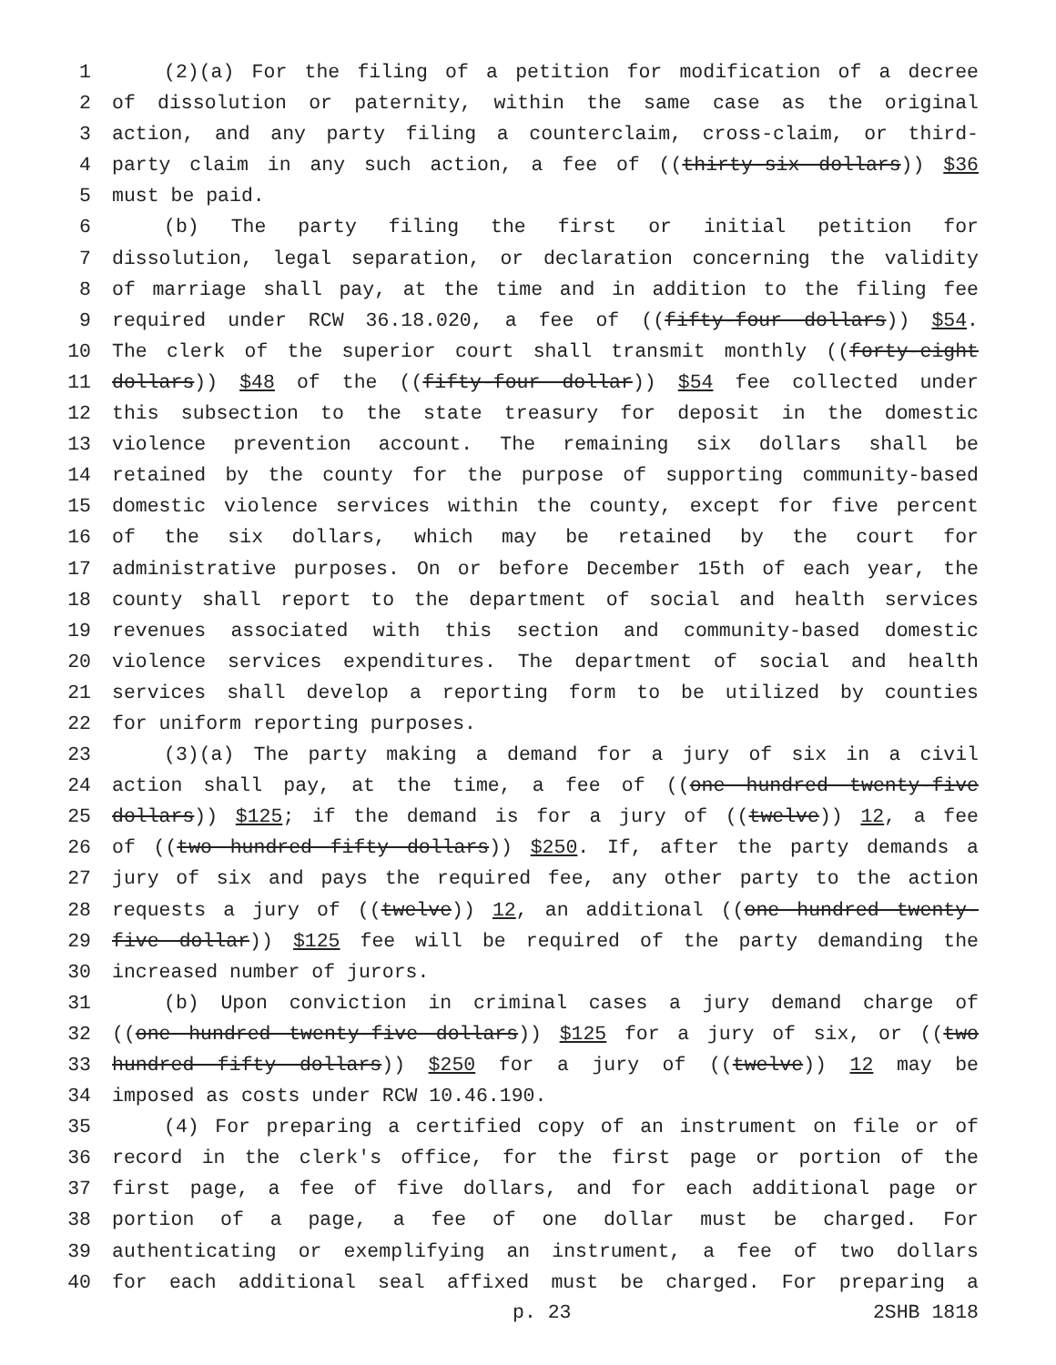1 (2)(a) For the filing of a petition for modification of a decree
2 of dissolution or paternity, within the same case as the original
3 action, and any party filing a counterclaim, cross-claim, or third-
4 party claim in any such action, a fee of ((thirty-six dollars)) $36
5 must be paid.
6 (b) The party filing the first or initial petition for
7 dissolution, legal separation, or declaration concerning the validity
8 of marriage shall pay, at the time and in addition to the filing fee
9 required under RCW 36.18.020, a fee of ((fifty-four dollars)) $54.
10 The clerk of the superior court shall transmit monthly ((forty-eight
11 dollars)) $48 of the ((fifty-four dollar)) $54 fee collected under
12 this subsection to the state treasury for deposit in the domestic
13 violence prevention account. The remaining six dollars shall be
14 retained by the county for the purpose of supporting community-based
15 domestic violence services within the county, except for five percent
16 of the six dollars, which may be retained by the court for
17 administrative purposes. On or before December 15th of each year, the
18 county shall report to the department of social and health services
19 revenues associated with this section and community-based domestic
20 violence services expenditures. The department of social and health
21 services shall develop a reporting form to be utilized by counties
22 for uniform reporting purposes.
23 (3)(a) The party making a demand for a jury of six in a civil
24 action shall pay, at the time, a fee of ((one hundred twenty-five
25 dollars)) $125; if the demand is for a jury of ((twelve)) 12, a fee
26 of ((two hundred fifty dollars)) $250. If, after the party demands a
27 jury of six and pays the required fee, any other party to the action
28 requests a jury of ((twelve)) 12, an additional ((one hundred twenty-
29 five dollar)) $125 fee will be required of the party demanding the
30 increased number of jurors.
31 (b) Upon conviction in criminal cases a jury demand charge of
32 ((one hundred twenty-five dollars)) $125 for a jury of six, or ((two
33 hundred fifty dollars)) $250 for a jury of ((twelve)) 12 may be
34 imposed as costs under RCW 10.46.190.
35 (4) For preparing a certified copy of an instrument on file or of
36 record in the clerk's office, for the first page or portion of the
37 first page, a fee of five dollars, and for each additional page or
38 portion of a page, a fee of one dollar must be charged. For
39 authenticating or exemplifying an instrument, a fee of two dollars
40 for each additional seal affixed must be charged. For preparing a
p. 23 2SHB 1818